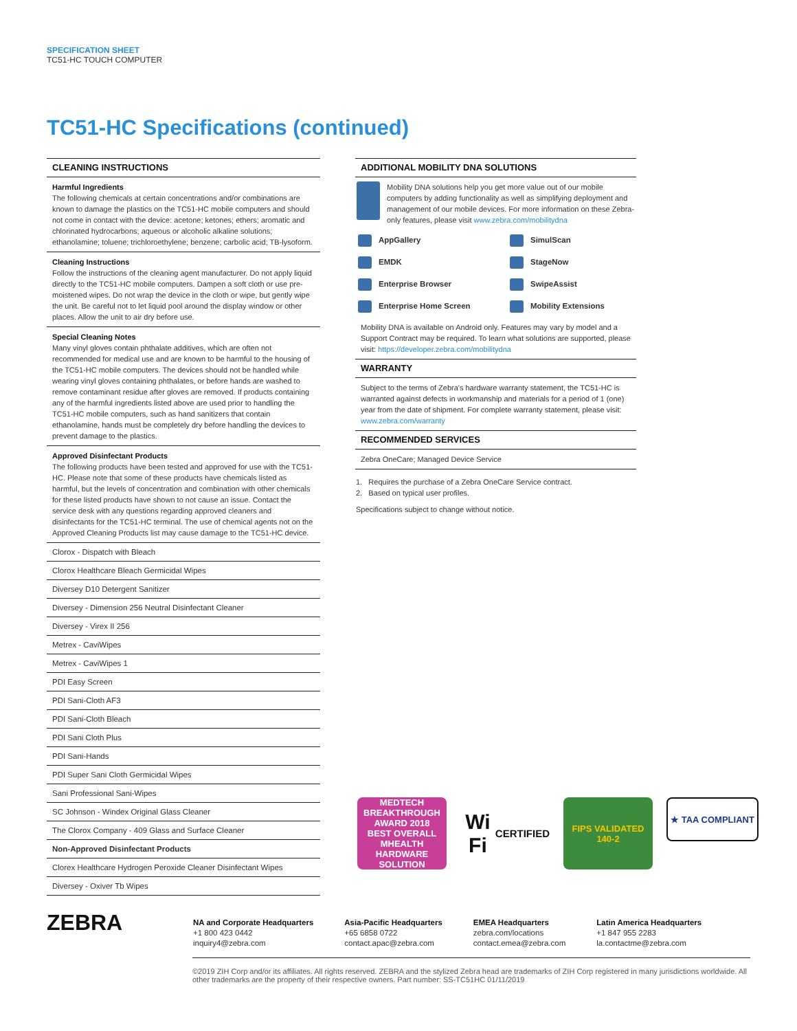SPECIFICATION SHEET
TC51-HC TOUCH COMPUTER
TC51-HC Specifications (continued)
CLEANING INSTRUCTIONS
Harmful Ingredients
The following chemicals at certain concentrations and/or combinations are known to damage the plastics on the TC51-HC mobile computers and should not come in contact with the device: acetone; ketones; ethers; aromatic and chlorinated hydrocarbons; aqueous or alcoholic alkaline solutions; ethanolamine; toluene; trichloroethylene; benzene; carbolic acid; TB-lysoform.
Cleaning Instructions
Follow the instructions of the cleaning agent manufacturer. Do not apply liquid directly to the TC51-HC mobile computers. Dampen a soft cloth or use pre-moistened wipes. Do not wrap the device in the cloth or wipe, but gently wipe the unit. Be careful not to let liquid pool around the display window or other places. Allow the unit to air dry before use.
Special Cleaning Notes
Many vinyl gloves contain phthalate additives, which are often not recommended for medical use and are known to be harmful to the housing of the TC51-HC mobile computers. The devices should not be handled while wearing vinyl gloves containing phthalates, or before hands are washed to remove contaminant residue after gloves are removed. If products containing any of the harmful ingredients listed above are used prior to handling the TC51-HC mobile computers, such as hand sanitizers that contain ethanolamine, hands must be completely dry before handling the devices to prevent damage to the plastics.
Approved Disinfectant Products
The following products have been tested and approved for use with the TC51-HC. Please note that some of these products have chemicals listed as harmful, but the levels of concentration and combination with other chemicals for these listed products have shown to not cause an issue. Contact the service desk with any questions regarding approved cleaners and disinfectants for the TC51-HC terminal. The use of chemical agents not on the Approved Cleaning Products list may cause damage to the TC51-HC device.
| Clorox - Dispatch with Bleach |
| Clorox Healthcare Bleach Germicidal Wipes |
| Diversey D10 Detergent Sanitizer |
| Diversey - Dimension 256 Neutral Disinfectant Cleaner |
| Diversey - Virex II 256 |
| Metrex - CaviWipes |
| Metrex - CaviWipes 1 |
| PDI Easy Screen |
| PDI Sani-Cloth AF3 |
| PDI Sani-Cloth Bleach |
| PDI Sani Cloth Plus |
| PDI Sani-Hands |
| PDI Super Sani Cloth Germicidal Wipes |
| Sani Professional Sani-Wipes |
| SC Johnson - Windex Original Glass Cleaner |
| The Clorox Company - 409 Glass and Surface Cleaner |
| Non-Approved Disinfectant Products |
| Clorex Healthcare Hydrogen Peroxide Cleaner Disinfectant Wipes |
| Diversey - Oxiver Tb Wipes |
ADDITIONAL MOBILITY DNA SOLUTIONS
Mobility DNA solutions help you get more value out of our mobile computers by adding functionality as well as simplifying deployment and management of our mobile devices. For more information on these Zebra-only features, please visit www.zebra.com/mobilitydna
| AppGallery | SimulScan |
| EMDK | StageNow |
| Enterprise Browser | SwipeAssist |
| Enterprise Home Screen | Mobility Extensions |
Mobility DNA is available on Android only. Features may vary by model and a Support Contract may be required. To learn what solutions are supported, please visit: https://developer.zebra.com/mobilitydna
WARRANTY
Subject to the terms of Zebra's hardware warranty statement, the TC51-HC is warranted against defects in workmanship and materials for a period of 1 (one) year from the date of shipment. For complete warranty statement, please visit: www.zebra.com/warranty
RECOMMENDED SERVICES
Zebra OneCare; Managed Device Service
1. Requires the purchase of a Zebra OneCare Service contract.
2. Based on typical user profiles.
Specifications subject to change without notice.
MEDTECH BREAKTHROUGH AWARD 2018
BEST OVERALL MHEALTH HARDWARE SOLUTION
Wi Fi
CERTIFIED
FIPS VALIDATED 140-2
★ TAA COMPLIANT
ZEBRA
NA and Corporate Headquarters
+1 800 423 0442
inquiry4@zebra.com
Asia-Pacific Headquarters
+65 6858 0722
contact.apac@zebra.com
EMEA Headquarters
zebra.com/locations
contact.emea@zebra.com
Latin America Headquarters
+1 847 955 2283
la.contactme@zebra.com
©2019 ZIH Corp and/or its affiliates. All rights reserved. ZEBRA and the stylized Zebra head are trademarks of ZIH Corp registered in many jurisdictions worldwide. All other trademarks are the property of their respective owners. Part number: SS-TC51HC 01/11/2019